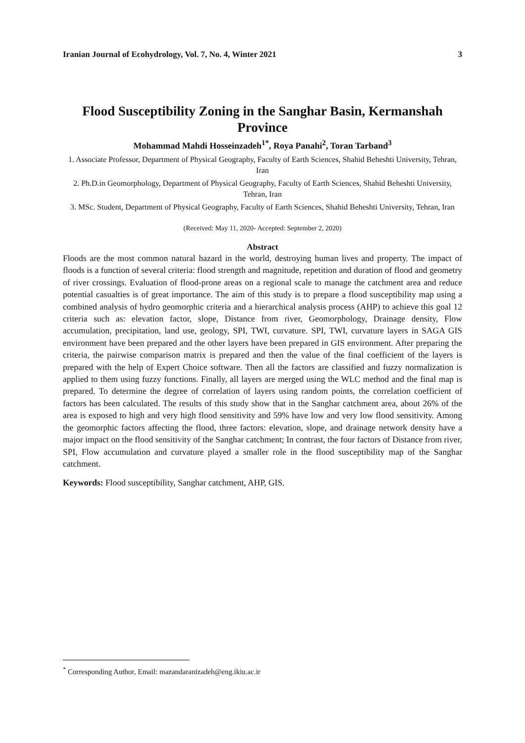Iranian Journal of Ecohydrology, Vol. 7, No. 4, Winter 2021 3
Flood Susceptibility Zoning in the Sanghar Basin, Kermanshah Province
Mohammad Mahdi Hosseinzadeh<sup>1*</sup>, Roya Panahi<sup>2</sup>, Toran Tarband<sup>3</sup>
1. Associate Professor, Department of Physical Geography, Faculty of Earth Sciences, Shahid Beheshti University, Tehran, Iran
2. Ph.D.in Geomorphology, Department of Physical Geography, Faculty of Earth Sciences, Shahid Beheshti University, Tehran, Iran
3. MSc. Student, Department of Physical Geography, Faculty of Earth Sciences, Shahid Beheshti University, Tehran, Iran
(Received: May 11, 2020- Accepted: September 2, 2020)
Abstract
Floods are the most common natural hazard in the world, destroying human lives and property. The impact of floods is a function of several criteria: flood strength and magnitude, repetition and duration of flood and geometry of river crossings. Evaluation of flood-prone areas on a regional scale to manage the catchment area and reduce potential casualties is of great importance. The aim of this study is to prepare a flood susceptibility map using a combined analysis of hydro geomorphic criteria and a hierarchical analysis process (AHP) to achieve this goal 12 criteria such as: elevation factor, slope, Distance from river, Geomorphology, Drainage density, Flow accumulation, precipitation, land use, geology, SPI, TWI, curvature. SPI, TWI, curvature layers in SAGA GIS environment have been prepared and the other layers have been prepared in GIS environment. After preparing the criteria, the pairwise comparison matrix is prepared and then the value of the final coefficient of the layers is prepared with the help of Expert Choice software. Then all the factors are classified and fuzzy normalization is applied to them using fuzzy functions. Finally, all layers are merged using the WLC method and the final map is prepared. To determine the degree of correlation of layers using random points, the correlation coefficient of factors has been calculated. The results of this study show that in the Sanghar catchment area, about 26% of the area is exposed to high and very high flood sensitivity and 59% have low and very low flood sensitivity. Among the geomorphic factors affecting the flood, three factors: elevation, slope, and drainage network density have a major impact on the flood sensitivity of the Sanghar catchment; In contrast, the four factors of Distance from river, SPI, Flow accumulation and curvature played a smaller role in the flood susceptibility map of the Sanghar catchment.
Keywords: Flood susceptibility, Sanghar catchment, AHP, GIS.
<sup>*</sup> Corresponding Author, Email: mazandaranizadeh@eng.ikiu.ac.ir